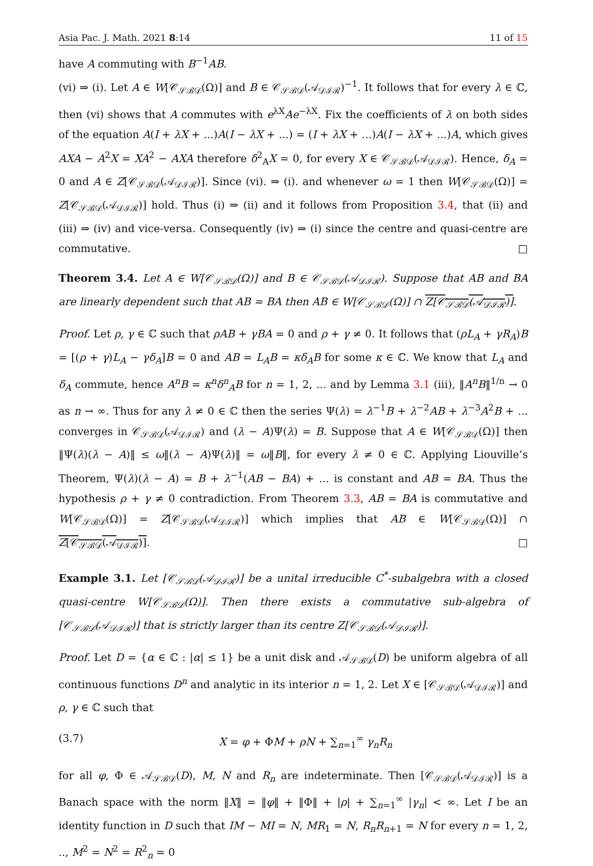Asia Pac. J. Math. 2021 8:14 11 of 15
have A commuting with B<sup>−1</sup>AB.
(vi) ⇒ (i). Let A ∈ W[𝒞<sub>𝒮ℬ𝒟</sub>(Ω)] and B ∈ 𝒞<sub>𝒮ℬ𝒟</sub>(𝒜<sub>𝒟ℐℛ</sub>)<sup>−1</sup>. It follows that for every λ ∈ ℂ, then (vi) shows that A commutes with e<sup>λX</sup>Ae<sup>−λX</sup>. Fix the coefficients of λ on both sides of the equation A(I + λX + ...)A(I − λX + ...) = (I + λX + ...)A(I − λX + ...)A, which gives AXA − A<sup>2</sup>X = XA<sup>2</sup> − AXA therefore δ<sup>2</sup><sub>A</sub>X = 0, for every X ∈ 𝒞<sub>𝒮ℬ𝒟</sub>(𝒜<sub>𝒟ℐℛ</sub>). Hence, δ<sub>A</sub> = 0 and A ∈ Z[𝒞<sub>𝒮ℬ𝒟</sub>(𝒜<sub>𝒟ℐℛ</sub>)]. Since (vi). ⇒ (i). and whenever ω = 1 then W[𝒞<sub>𝒮ℬ𝒟</sub>(Ω)] = Z[𝒞<sub>𝒮ℬ𝒟</sub>(𝒜<sub>𝒟ℐℛ</sub>)] hold. Thus (i) ⇒ (ii) and it follows from Proposition 3.4, that (ii) and (iii) ⇒ (iv) and vice-versa. Consequently (iv) ⇒ (i) since the centre and quasi-centre are commutative. □
Theorem 3.4. Let A ∈ W[𝒞<sub>𝒮ℬ𝒟</sub>(Ω)] and B ∈ 𝒞<sub>𝒮ℬ𝒟</sub>(𝒜<sub>𝒟ℐℛ</sub>). Suppose that AB and BA are linearly dependent such that AB = BA then AB ∈ W[𝒞<sub>𝒮ℬ𝒟</sub>(Ω)] ∩ Z[𝒞<sub>𝒮ℬ𝒟</sub>(𝒜<sub>𝒟ℐℛ</sub>)].
Proof. Let ρ, γ ∈ ℂ such that ρAB + γBA = 0 and ρ + γ ≠ 0. It follows that (ρL<sub>A</sub> + γR<sub>A</sub>)B = [(ρ + γ)L<sub>A</sub> − γδ<sub>A</sub>]B = 0 and AB = L<sub>A</sub>B = κδ<sub>A</sub>B for some κ ∈ ℂ. We know that L<sub>A</sub> and δ<sub>A</sub> commute, hence A<sup>n</sup>B = κ<sup>n</sup>δ<sup>n</sup><sub>A</sub>B for n = 1, 2, ... and by Lemma 3.1 (iii), ‖A<sup>n</sup>B‖<sup>1/n</sup> → 0 as n → ∞. Thus for any λ ≠ 0 ∈ ℂ then the series Ψ(λ) = λ<sup>−1</sup>B + λ<sup>−2</sup>AB + λ<sup>−3</sup>A<sup>2</sup>B + ... converges in 𝒞<sub>𝒮ℬ𝒟</sub>(𝒜<sub>𝒟ℐℛ</sub>) and (λ − A)Ψ(λ) = B. Suppose that A ∈ W[𝒞<sub>𝒮ℬ𝒟</sub>(Ω)] then ‖Ψ(λ)(λ − A)‖ ≤ ω‖(λ − A)Ψ(λ)‖ = ω‖B‖, for every λ ≠ 0 ∈ ℂ. Applying Liouville’s Theorem, Ψ(λ)(λ − A) = B + λ<sup>−1</sup>(AB − BA) + ... is constant and AB = BA. Thus the hypothesis ρ + γ ≠ 0 contradiction. From Theorem 3.3, AB = BA is commutative and W[𝒞<sub>𝒮ℬ𝒟</sub>(Ω)] = Z[𝒞<sub>𝒮ℬ𝒟</sub>(𝒜<sub>𝒟ℐℛ</sub>)] which implies that AB ∈ W[𝒞<sub>𝒮ℬ𝒟</sub>(Ω)] ∩ Z[𝒞<sub>𝒮ℬ𝒟</sub>(𝒜<sub>𝒟ℐℛ</sub>)]. □
Example 3.1. Let [𝒞<sub>𝒮ℬ𝒟</sub>(𝒜<sub>𝒟ℐℛ</sub>)] be a unital irreducible C<sup>*</sup>-subalgebra with a closed quasi-centre W[𝒞<sub>𝒮ℬ𝒟</sub>(Ω)]. Then there exists a commutative sub-algebra of [𝒞<sub>𝒮ℬ𝒟</sub>(𝒜<sub>𝒟ℐℛ</sub>)] that is strictly larger than its centre Z[𝒞<sub>𝒮ℬ𝒟</sub>(𝒜<sub>𝒟ℐℛ</sub>)].
Proof. Let D = {α ∈ ℂ : |α| ≤ 1} be a unit disk and 𝒜<sub>𝒮ℬ𝒟</sub>(D) be uniform algebra of all continuous functions D<sup>n</sup> and analytic in its interior n = 1, 2. Let X ∈ [𝒞<sub>𝒮ℬ𝒟</sub>(𝒜<sub>𝒟ℐℛ</sub>)] and ρ, γ ∈ ℂ such that
(3.7) X = φ + ΦM + ρN + ∑<sub>n=1</sub><sup>∞</sup> γ<sub>n</sub>R<sub>n</sub>
for all φ, Φ ∈ 𝒜<sub>𝒮ℬ𝒟</sub>(D), M, N and R<sub>n</sub> are indeterminate. Then [𝒞<sub>𝒮ℬ𝒟</sub>(𝒜<sub>𝒟ℐℛ</sub>)] is a Banach space with the norm ‖X‖ = ‖φ‖ + ‖Φ‖ + |ρ| + ∑<sub>n=1</sub><sup>∞</sup> |γ<sub>n</sub>| < ∞. Let I be an identity function in D such that IM − MI = N, MR<sub>1</sub> = N, R<sub>n</sub>R<sub>n+1</sub> = N for every n = 1, 2, .., M<sup>2</sup> = N<sup>2</sup> = R<sup>2</sup><sub>n</sub> = 0